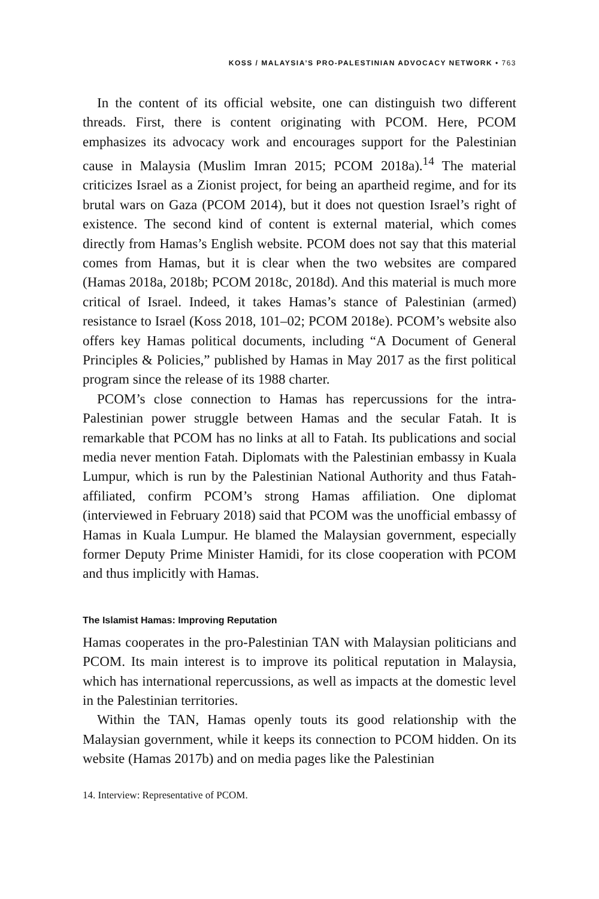KOSS / MALAYSIA’S PRO-PALESTINIAN ADVOCACY NETWORK • 763
In the content of its official website, one can distinguish two different threads. First, there is content originating with PCOM. Here, PCOM emphasizes its advocacy work and encourages support for the Palestinian cause in Malaysia (Muslim Imran 2015; PCOM 2018a).<sup>14</sup> The material criticizes Israel as a Zionist project, for being an apartheid regime, and for its brutal wars on Gaza (PCOM 2014), but it does not question Israel’s right of existence. The second kind of content is external material, which comes directly from Hamas’s English website. PCOM does not say that this material comes from Hamas, but it is clear when the two websites are compared (Hamas 2018a, 2018b; PCOM 2018c, 2018d). And this material is much more critical of Israel. Indeed, it takes Hamas’s stance of Palestinian (armed) resistance to Israel (Koss 2018, 101–02; PCOM 2018e). PCOM’s website also offers key Hamas political documents, including “A Document of General Principles & Policies,” published by Hamas in May 2017 as the first political program since the release of its 1988 charter.
PCOM’s close connection to Hamas has repercussions for the intra-Palestinian power struggle between Hamas and the secular Fatah. It is remarkable that PCOM has no links at all to Fatah. Its publications and social media never mention Fatah. Diplomats with the Palestinian embassy in Kuala Lumpur, which is run by the Palestinian National Authority and thus Fatah-affiliated, confirm PCOM’s strong Hamas affiliation. One diplomat (interviewed in February 2018) said that PCOM was the unofficial embassy of Hamas in Kuala Lumpur. He blamed the Malaysian government, especially former Deputy Prime Minister Hamidi, for its close cooperation with PCOM and thus implicitly with Hamas.
The Islamist Hamas: Improving Reputation
Hamas cooperates in the pro-Palestinian TAN with Malaysian politicians and PCOM. Its main interest is to improve its political reputation in Malaysia, which has international repercussions, as well as impacts at the domestic level in the Palestinian territories.
Within the TAN, Hamas openly touts its good relationship with the Malaysian government, while it keeps its connection to PCOM hidden. On its website (Hamas 2017b) and on media pages like the Palestinian
14. Interview: Representative of PCOM.